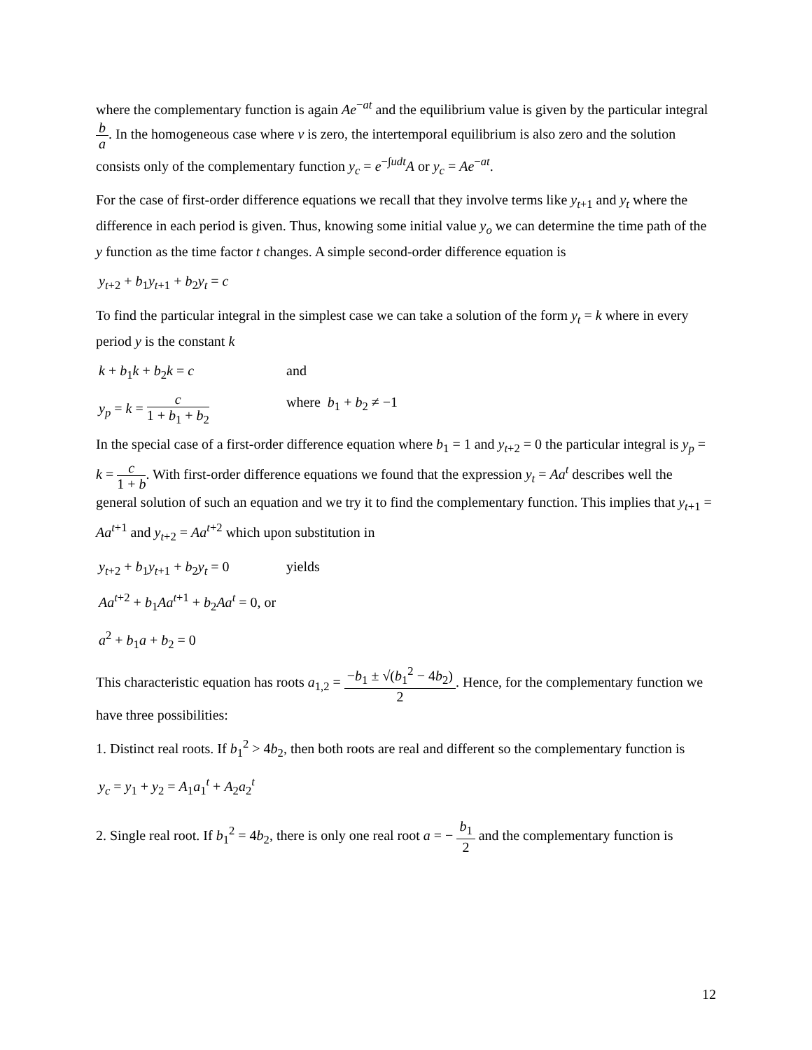where the complementary function is again Ae<sup>−at</sup> and the equilibrium value is given by the particular integral b a. In the homogeneous case where v is zero, the intertemporal equilibrium is also zero and the solution consists only of the complementary function y<sub>c</sub> = e<sup>−∫udt</sup>A or y<sub>c</sub> = Ae<sup>−at</sup>.
For the case of first-order difference equations we recall that they involve terms like y<sub>t+1</sub> and y<sub>t</sub> where the difference in each period is given. Thus, knowing some initial value y<sub>o</sub> we can determine the time path of the y function as the time factor t changes. A simple second-order difference equation is
y<sub>t+2</sub> + b<sub>1</sub>y<sub>t+1</sub> + b<sub>2</sub>y<sub>t</sub> = c
To find the particular integral in the simplest case we can take a solution of the form y<sub>t</sub> = k where in every period y is the constant k
k + b<sub>1</sub>k + b<sub>2</sub>k = c and
y<sub>p</sub> = k = c 1 + b<sub>1</sub> + b<sub>2</sub>
where b<sub>1</sub> + b<sub>2</sub> ≠ −1
In the special case of a first-order difference equation where b<sub>1</sub> = 1 and y<sub>t+2</sub> = 0 the particular integral is y<sub>p</sub> = k = c 1 + b. With first-order difference equations we found that the expression y<sub>t</sub> = Aa<sup>t</sup> describes well the general solution of such an equation and we try it to find the complementary function. This implies that y<sub>t+1</sub> = Aa<sup>t+1</sup> and y<sub>t+2</sub> = Aa<sup>t+2</sup> which upon substitution in
y<sub>t+2</sub> + b<sub>1</sub>y<sub>t+1</sub> + b<sub>2</sub>y<sub>t</sub> = 0
yields
Aa<sup>t+2</sup> + b<sub>1</sub>Aa<sup>t+1</sup> + b<sub>2</sub>Aa<sup>t</sup> = 0, or
a<sup>2</sup> + b<sub>1</sub>a + b<sub>2</sub> = 0
This characteristic equation has roots a<sub>1,2</sub> = −b<sub>1</sub> ± √(b<sub>1</sub><sup>2</sup> − 4b<sub>2</sub>) 2. Hence, for the complementary function we have three possibilities:
1. Distinct real roots. If b<sub>1</sub><sup>2</sup> > 4b<sub>2</sub>, then both roots are real and different so the complementary function is
y<sub>c</sub> = y<sub>1</sub> + y<sub>2</sub> = A<sub>1</sub>a<sub>1</sub><sup>t</sup> + A<sub>2</sub>a<sub>2</sub><sup>t</sup>
2. Single real root. If b<sub>1</sub><sup>2</sup> = 4b<sub>2</sub>, there is only one real root a = − b<sub>1</sub> 2 and the complementary function is
12